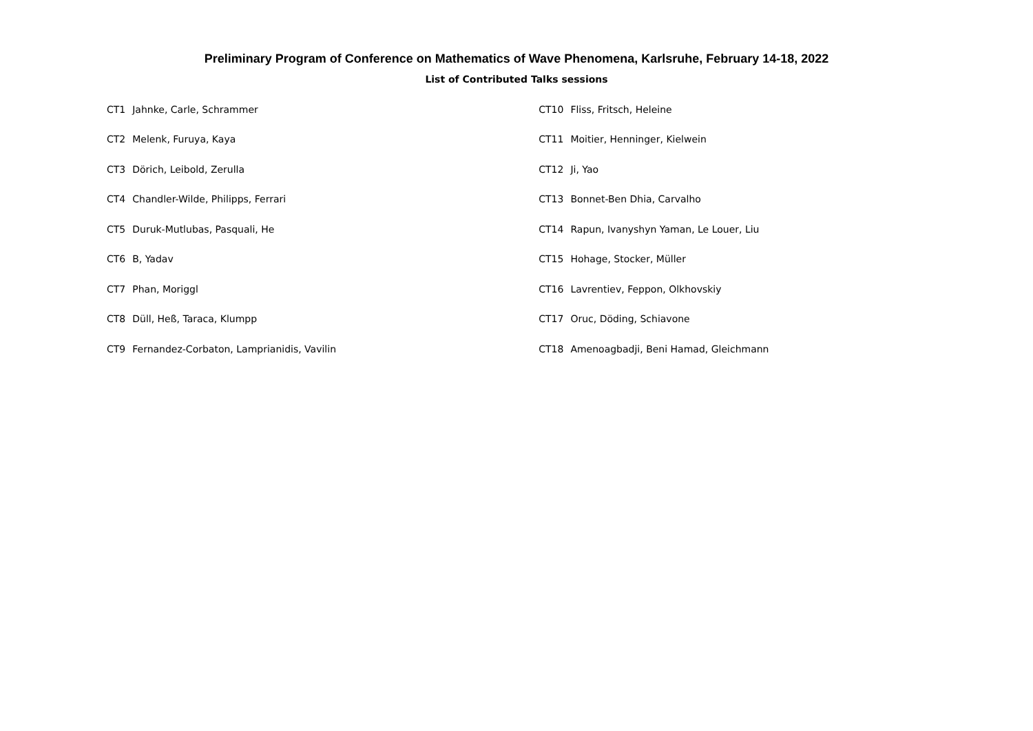Preliminary Program of Conference on Mathematics of Wave Phenomena, Karlsruhe, February 14-18, 2022
List of Contributed Talks sessions
| CT1 | Jahnke, Carle, Schrammer | CT10 | Fliss, Fritsch, Heleine |
| CT2 | Melenk, Furuya, Kaya | CT11 | Moitier, Henninger, Kielwein |
| CT3 | Dörich, Leibold, Zerulla | CT12 | Ji, Yao |
| CT4 | Chandler-Wilde, Philipps, Ferrari | CT13 | Bonnet-Ben Dhia, Carvalho |
| CT5 | Duruk-Mutlubas, Pasquali, He | CT14 | Rapun, Ivanyshyn Yaman, Le Louer, Liu |
| CT6 | B, Yadav | CT15 | Hohage, Stocker, Müller |
| CT7 | Phan, Moriggl | CT16 | Lavrentiev, Feppon, Olkhovskiy |
| CT8 | Düll, Heß, Taraca, Klumpp | CT17 | Oruc, Döding, Schiavone |
| CT9 | Fernandez-Corbaton, Lamprianidis, Vavilin | CT18 | Amenoagbadji, Beni Hamad, Gleichmann |